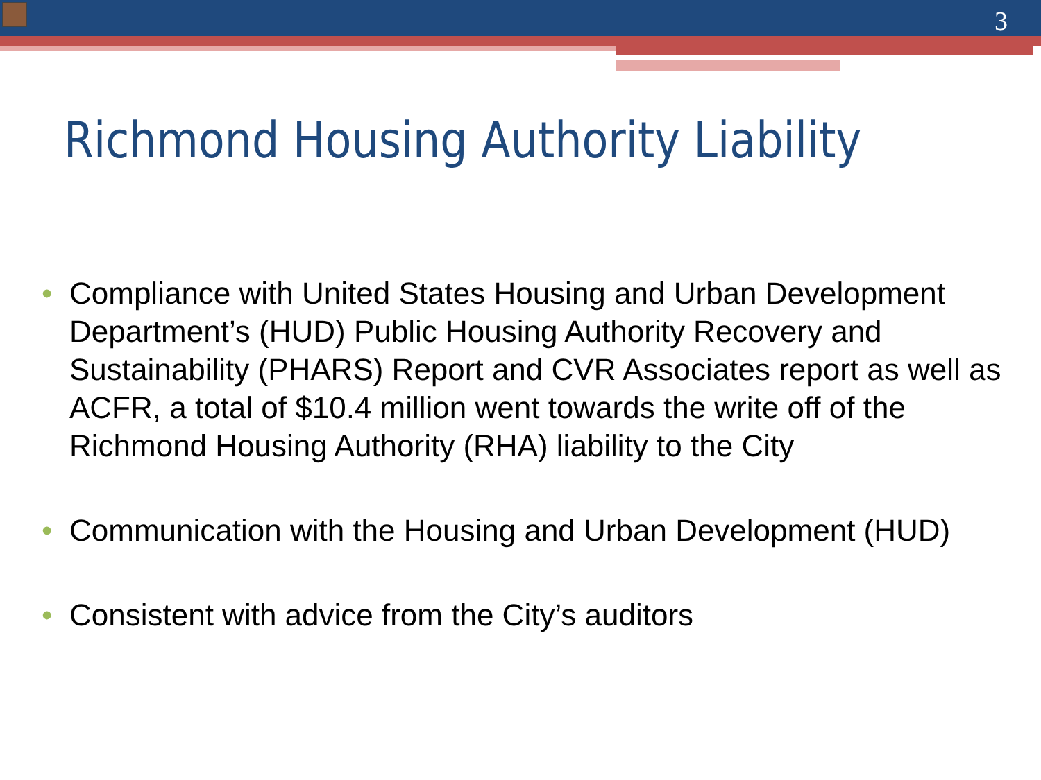3
Richmond Housing Authority Liability
• Compliance with United States Housing and Urban Development Department’s (HUD) Public Housing Authority Recovery and Sustainability (PHARS) Report and CVR Associates report as well as ACFR, a total of $10.4 million went towards the write off of the Richmond Housing Authority (RHA) liability to the City
• Communication with the Housing and Urban Development (HUD)
• Consistent with advice from the City’s auditors